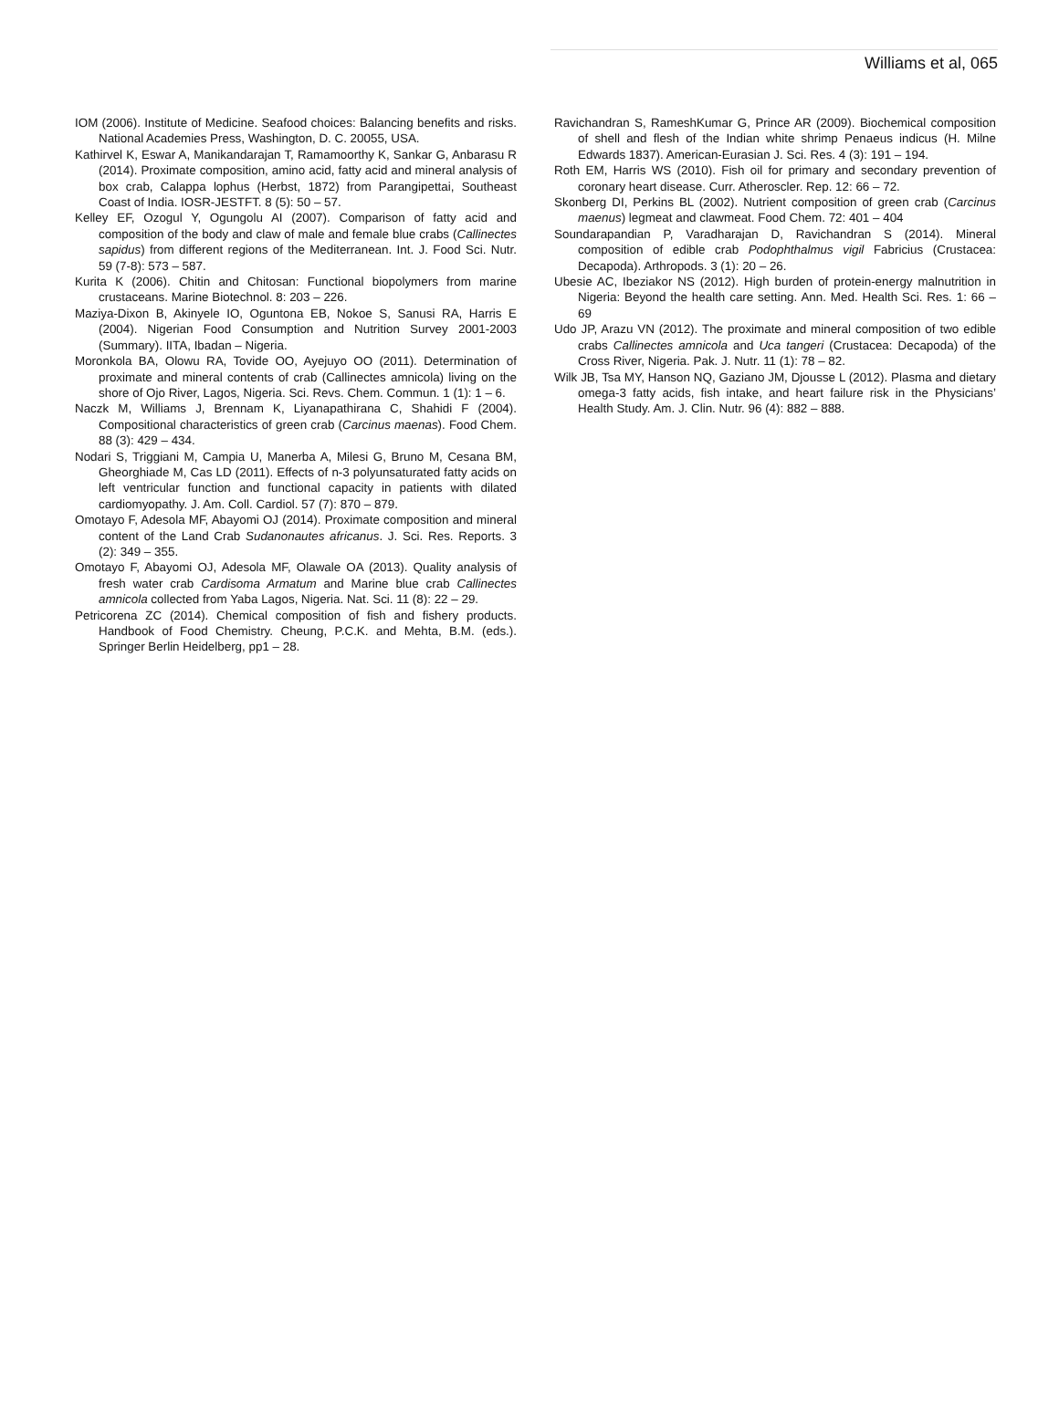Williams et al, 065
IOM (2006). Institute of Medicine. Seafood choices: Balancing benefits and risks. National Academies Press, Washington, D. C. 20055, USA.
Kathirvel K, Eswar A, Manikandarajan T, Ramamoorthy K, Sankar G, Anbarasu R (2014). Proximate composition, amino acid, fatty acid and mineral analysis of box crab, Calappa lophus (Herbst, 1872) from Parangipettai, Southeast Coast of India. IOSR-JESTFT. 8 (5): 50 – 57.
Kelley EF, Ozogul Y, Ogungolu AI (2007). Comparison of fatty acid and composition of the body and claw of male and female blue crabs (Callinectes sapidus) from different regions of the Mediterranean. Int. J. Food Sci. Nutr. 59 (7-8): 573 – 587.
Kurita K (2006). Chitin and Chitosan: Functional biopolymers from marine crustaceans. Marine Biotechnol. 8: 203 – 226.
Maziya-Dixon B, Akinyele IO, Oguntona EB, Nokoe S, Sanusi RA, Harris E (2004). Nigerian Food Consumption and Nutrition Survey 2001-2003 (Summary). IITA, Ibadan – Nigeria.
Moronkola BA, Olowu RA, Tovide OO, Ayejuyo OO (2011). Determination of proximate and mineral contents of crab (Callinectes amnicola) living on the shore of Ojo River, Lagos, Nigeria. Sci. Revs. Chem. Commun. 1 (1): 1 – 6.
Naczk M, Williams J, Brennam K, Liyanapathirana C, Shahidi F (2004). Compositional characteristics of green crab (Carcinus maenas). Food Chem. 88 (3): 429 – 434.
Nodari S, Triggiani M, Campia U, Manerba A, Milesi G, Bruno M, Cesana BM, Gheorghiade M, Cas LD (2011). Effects of n-3 polyunsaturated fatty acids on left ventricular function and functional capacity in patients with dilated cardiomyopathy. J. Am. Coll. Cardiol. 57 (7): 870 – 879.
Omotayo F, Adesola MF, Abayomi OJ (2014). Proximate composition and mineral content of the Land Crab Sudanonautes africanus. J. Sci. Res. Reports. 3 (2): 349 – 355.
Omotayo F, Abayomi OJ, Adesola MF, Olawale OA (2013). Quality analysis of fresh water crab Cardisoma Armatum and Marine blue crab Callinectes amnicola collected from Yaba Lagos, Nigeria. Nat. Sci. 11 (8): 22 – 29.
Petricorena ZC (2014). Chemical composition of fish and fishery products. Handbook of Food Chemistry. Cheung, P.C.K. and Mehta, B.M. (eds.). Springer Berlin Heidelberg, pp1 – 28.
Ravichandran S, RameshKumar G, Prince AR (2009). Biochemical composition of shell and flesh of the Indian white shrimp Penaeus indicus (H. Milne Edwards 1837). American-Eurasian J. Sci. Res. 4 (3): 191 – 194.
Roth EM, Harris WS (2010). Fish oil for primary and secondary prevention of coronary heart disease. Curr. Atheroscler. Rep. 12: 66 – 72.
Skonberg DI, Perkins BL (2002). Nutrient composition of green crab (Carcinus maenus) legmeat and clawmeat. Food Chem. 72: 401 – 404
Soundarapandian P, Varadharajan D, Ravichandran S (2014). Mineral composition of edible crab Podophthalmus vigil Fabricius (Crustacea: Decapoda). Arthropods. 3 (1): 20 – 26.
Ubesie AC, Ibeziakor NS (2012). High burden of protein-energy malnutrition in Nigeria: Beyond the health care setting. Ann. Med. Health Sci. Res. 1: 66 – 69
Udo JP, Arazu VN (2012). The proximate and mineral composition of two edible crabs Callinectes amnicola and Uca tangeri (Crustacea: Decapoda) of the Cross River, Nigeria. Pak. J. Nutr. 11 (1): 78 – 82.
Wilk JB, Tsa MY, Hanson NQ, Gaziano JM, Djousse L (2012). Plasma and dietary omega-3 fatty acids, fish intake, and heart failure risk in the Physicians’ Health Study. Am. J. Clin. Nutr. 96 (4): 882 – 888.